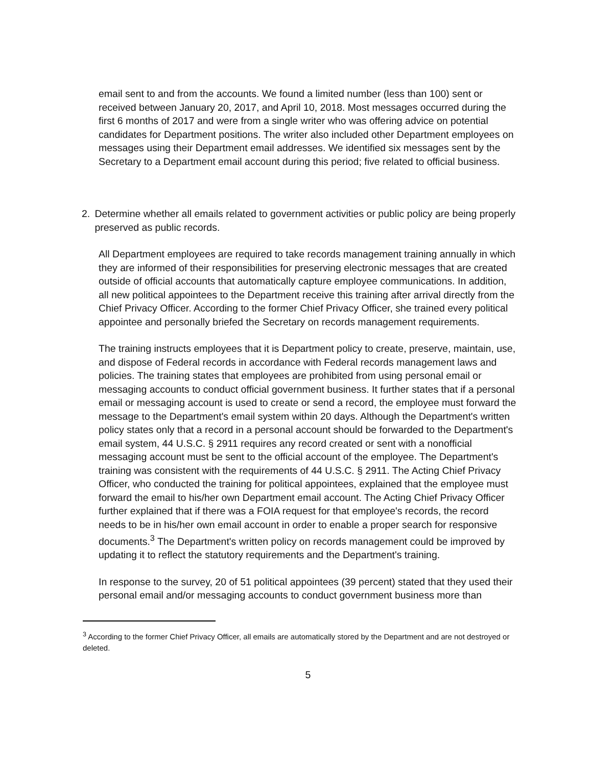email sent to and from the accounts. We found a limited number (less than 100) sent or received between January 20, 2017, and April 10, 2018. Most messages occurred during the first 6 months of 2017 and were from a single writer who was offering advice on potential candidates for Department positions. The writer also included other Department employees on messages using their Department email addresses. We identified six messages sent by the Secretary to a Department email account during this period; five related to official business.
2. Determine whether all emails related to government activities or public policy are being properly preserved as public records.
All Department employees are required to take records management training annually in which they are informed of their responsibilities for preserving electronic messages that are created outside of official accounts that automatically capture employee communications. In addition, all new political appointees to the Department receive this training after arrival directly from the Chief Privacy Officer. According to the former Chief Privacy Officer, she trained every political appointee and personally briefed the Secretary on records management requirements.
The training instructs employees that it is Department policy to create, preserve, maintain, use, and dispose of Federal records in accordance with Federal records management laws and policies. The training states that employees are prohibited from using personal email or messaging accounts to conduct official government business. It further states that if a personal email or messaging account is used to create or send a record, the employee must forward the message to the Department's email system within 20 days. Although the Department's written policy states only that a record in a personal account should be forwarded to the Department's email system, 44 U.S.C. § 2911 requires any record created or sent with a nonofficial messaging account must be sent to the official account of the employee. The Department's training was consistent with the requirements of 44 U.S.C. § 2911. The Acting Chief Privacy Officer, who conducted the training for political appointees, explained that the employee must forward the email to his/her own Department email account. The Acting Chief Privacy Officer further explained that if there was a FOIA request for that employee's records, the record needs to be in his/her own email account in order to enable a proper search for responsive documents.<sup>3</sup> The Department's written policy on records management could be improved by updating it to reflect the statutory requirements and the Department's training.
In response to the survey, 20 of 51 political appointees (39 percent) stated that they used their personal email and/or messaging accounts to conduct government business more than
<sup>3</sup> According to the former Chief Privacy Officer, all emails are automatically stored by the Department and are not destroyed or deleted.
5